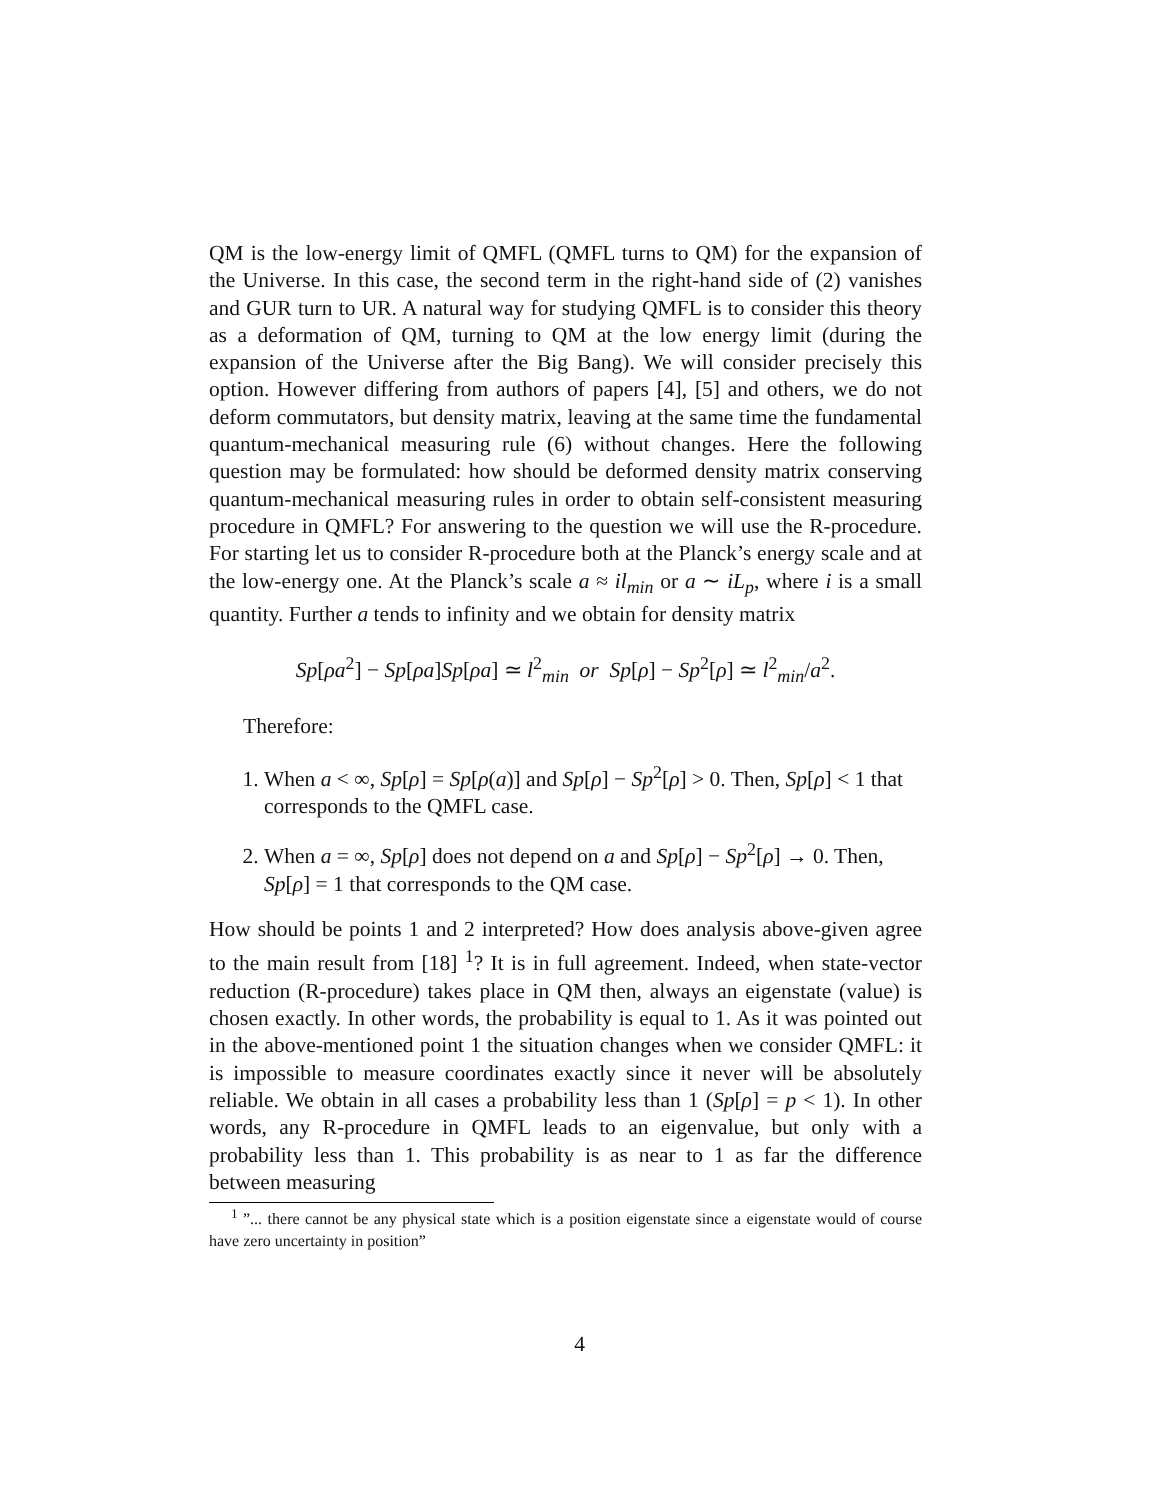QM is the low-energy limit of QMFL (QMFL turns to QM) for the expansion of the Universe. In this case, the second term in the right-hand side of (2) vanishes and GUR turn to UR. A natural way for studying QMFL is to consider this theory as a deformation of QM, turning to QM at the low energy limit (during the expansion of the Universe after the Big Bang). We will consider precisely this option. However differing from authors of papers [4], [5] and others, we do not deform commutators, but density matrix, leaving at the same time the fundamental quantum-mechanical measuring rule (6) without changes. Here the following question may be formulated: how should be deformed density matrix conserving quantum-mechanical measuring rules in order to obtain self-consistent measuring procedure in QMFL? For answering to the question we will use the R-procedure. For starting let us to consider R-procedure both at the Planck’s energy scale and at the low-energy one. At the Planck’s scale a ≈ il<sub>min</sub> or a ∼ iL<sub>p</sub>, where i is a small quantity. Further a tends to infinity and we obtain for density matrix
Sp[ρa<sup>2</sup>] − Sp[ρa]Sp[ρa] ≃ l<sup>2</sup><sub>min</sub> or Sp[ρ] − Sp<sup>2</sup>[ρ] ≃ l<sup>2</sup><sub>min</sub>/a<sup>2</sup>.
Therefore:
1. When a < ∞, Sp[ρ] = Sp[ρ(a)] and Sp[ρ] − Sp<sup>2</sup>[ρ] > 0. Then, Sp[ρ] < 1 that corresponds to the QMFL case.
2. When a = ∞, Sp[ρ] does not depend on a and Sp[ρ] − Sp<sup>2</sup>[ρ] → 0. Then, Sp[ρ] = 1 that corresponds to the QM case.
How should be points 1 and 2 interpreted? How does analysis above-given agree to the main result from [18] <sup>1</sup>? It is in full agreement. Indeed, when state-vector reduction (R-procedure) takes place in QM then, always an eigenstate (value) is chosen exactly. In other words, the probability is equal to 1. As it was pointed out in the above-mentioned point 1 the situation changes when we consider QMFL: it is impossible to measure coordinates exactly since it never will be absolutely reliable. We obtain in all cases a probability less than 1 (Sp[ρ] = p < 1). In other words, any R-procedure in QMFL leads to an eigenvalue, but only with a probability less than 1. This probability is as near to 1 as far the difference between measuring
<sup>1</sup> ”... there cannot be any physical state which is a position eigenstate since a eigenstate would of course have zero uncertainty in position”
4